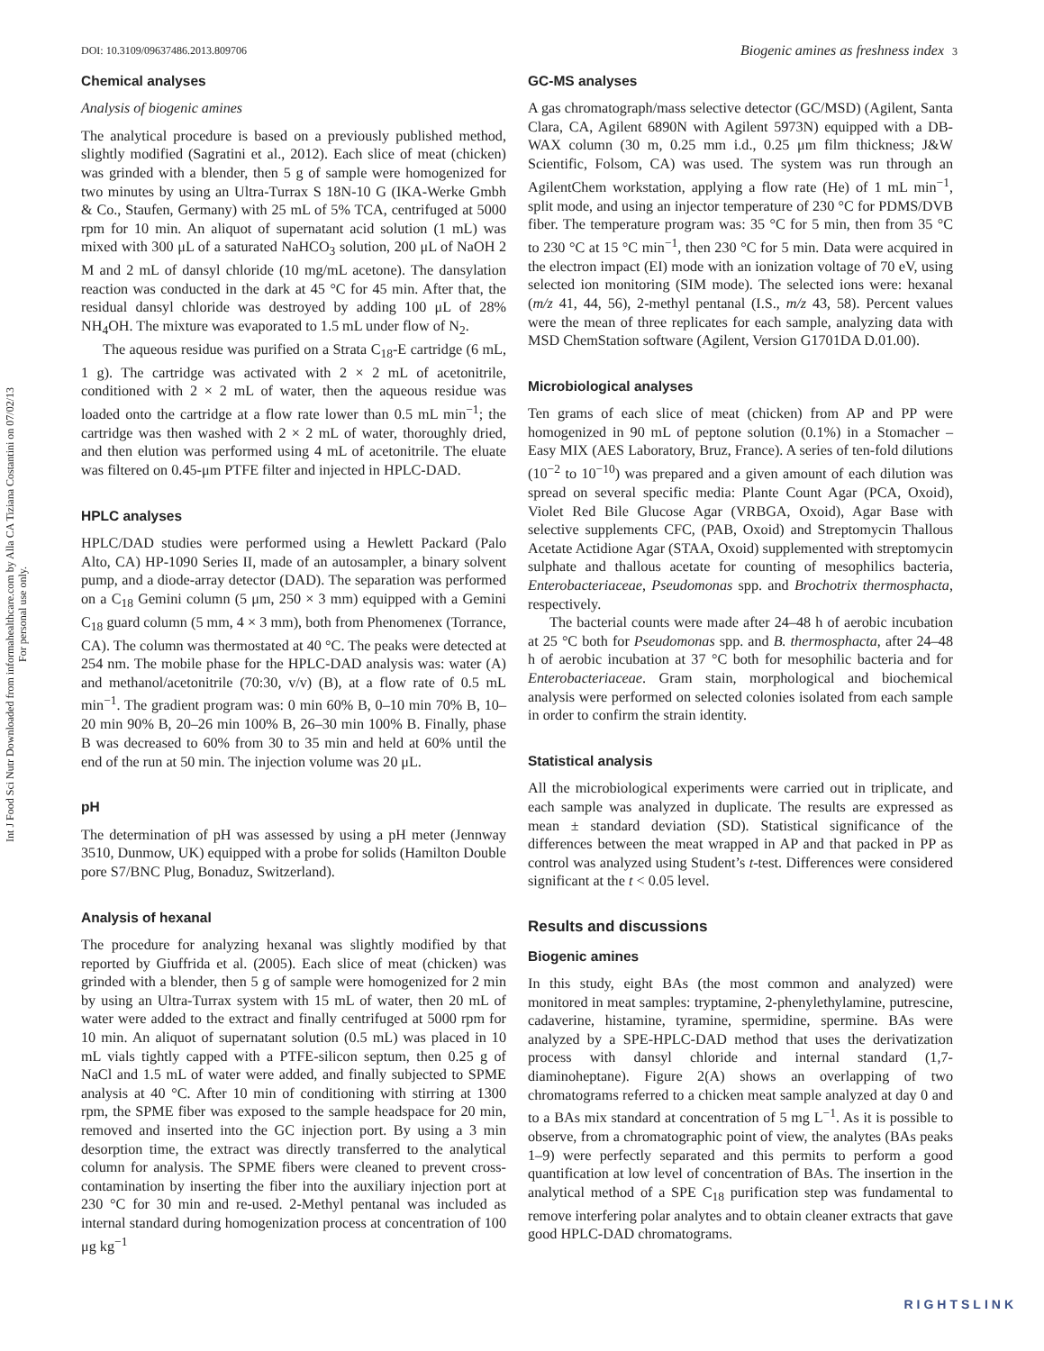Int J Food Sci Nutr Downloaded from informahealthcare.com by Alla CA Tiziana Costantini on 07/02/13
For personal use only.
DOI: 10.3109/09637486.2013.809706 Biogenic amines as freshness index 3
Chemical analyses
Analysis of biogenic amines
The analytical procedure is based on a previously published method, slightly modified (Sagratini et al., 2012). Each slice of meat (chicken) was grinded with a blender, then 5 g of sample were homogenized for two minutes by using an Ultra-Turrax S 18N-10 G (IKA-Werke Gmbh & Co., Staufen, Germany) with 25 mL of 5% TCA, centrifuged at 5000 rpm for 10 min. An aliquot of supernatant acid solution (1 mL) was mixed with 300 μL of a saturated NaHCO<sub>3</sub> solution, 200 μL of NaOH 2 M and 2 mL of dansyl chloride (10 mg/mL acetone). The dansylation reaction was conducted in the dark at 45 °C for 45 min. After that, the residual dansyl chloride was destroyed by adding 100 μL of 28% NH<sub>4</sub>OH. The mixture was evaporated to 1.5 mL under flow of N<sub>2</sub>.
The aqueous residue was purified on a Strata C<sub>18</sub>-E cartridge (6 mL, 1 g). The cartridge was activated with 2 × 2 mL of acetonitrile, conditioned with 2 × 2 mL of water, then the aqueous residue was loaded onto the cartridge at a flow rate lower than 0.5 mL min<sup>−1</sup>; the cartridge was then washed with 2 × 2 mL of water, thoroughly dried, and then elution was performed using 4 mL of acetonitrile. The eluate was filtered on 0.45-μm PTFE filter and injected in HPLC-DAD.
HPLC analyses
HPLC/DAD studies were performed using a Hewlett Packard (Palo Alto, CA) HP-1090 Series II, made of an autosampler, a binary solvent pump, and a diode-array detector (DAD). The separation was performed on a C<sub>18</sub> Gemini column (5 μm, 250 × 3 mm) equipped with a Gemini C<sub>18</sub> guard column (5 mm, 4 × 3 mm), both from Phenomenex (Torrance, CA). The column was thermostated at 40 °C. The peaks were detected at 254 nm. The mobile phase for the HPLC-DAD analysis was: water (A) and methanol/acetonitrile (70:30, v/v) (B), at a flow rate of 0.5 mL min<sup>−1</sup>. The gradient program was: 0 min 60% B, 0–10 min 70% B, 10–20 min 90% B, 20–26 min 100% B, 26–30 min 100% B. Finally, phase B was decreased to 60% from 30 to 35 min and held at 60% until the end of the run at 50 min. The injection volume was 20 μL.
pH
The determination of pH was assessed by using a pH meter (Jennway 3510, Dunmow, UK) equipped with a probe for solids (Hamilton Double pore S7/BNC Plug, Bonaduz, Switzerland).
Analysis of hexanal
The procedure for analyzing hexanal was slightly modified by that reported by Giuffrida et al. (2005). Each slice of meat (chicken) was grinded with a blender, then 5 g of sample were homogenized for 2 min by using an Ultra-Turrax system with 15 mL of water, then 20 mL of water were added to the extract and finally centrifuged at 5000 rpm for 10 min. An aliquot of supernatant solution (0.5 mL) was placed in 10 mL vials tightly capped with a PTFE-silicon septum, then 0.25 g of NaCl and 1.5 mL of water were added, and finally subjected to SPME analysis at 40 °C. After 10 min of conditioning with stirring at 1300 rpm, the SPME fiber was exposed to the sample headspace for 20 min, removed and inserted into the GC injection port. By using a 3 min desorption time, the extract was directly transferred to the analytical column for analysis. The SPME fibers were cleaned to prevent cross-contamination by inserting the fiber into the auxiliary injection port at 230 °C for 30 min and re-used. 2-Methyl pentanal was included as internal standard during homogenization process at concentration of 100 μg kg<sup>−1</sup>
GC-MS analyses
A gas chromatograph/mass selective detector (GC/MSD) (Agilent, Santa Clara, CA, Agilent 6890N with Agilent 5973N) equipped with a DB-WAX column (30 m, 0.25 mm i.d., 0.25 μm film thickness; J&W Scientific, Folsom, CA) was used. The system was run through an AgilentChem workstation, applying a flow rate (He) of 1 mL min<sup>−1</sup>, split mode, and using an injector temperature of 230 °C for PDMS/DVB fiber. The temperature program was: 35 °C for 5 min, then from 35 °C to 230 °C at 15 °C min<sup>−1</sup>, then 230 °C for 5 min. Data were acquired in the electron impact (EI) mode with an ionization voltage of 70 eV, using selected ion monitoring (SIM mode). The selected ions were: hexanal (m/z 41, 44, 56), 2-methyl pentanal (I.S., m/z 43, 58). Percent values were the mean of three replicates for each sample, analyzing data with MSD ChemStation software (Agilent, Version G1701DA D.01.00).
Microbiological analyses
Ten grams of each slice of meat (chicken) from AP and PP were homogenized in 90 mL of peptone solution (0.1%) in a Stomacher – Easy MIX (AES Laboratory, Bruz, France). A series of ten-fold dilutions (10<sup>−2</sup> to 10<sup>−10</sup>) was prepared and a given amount of each dilution was spread on several specific media: Plante Count Agar (PCA, Oxoid), Violet Red Bile Glucose Agar (VRBGA, Oxoid), Agar Base with selective supplements CFC, (PAB, Oxoid) and Streptomycin Thallous Acetate Actidione Agar (STAA, Oxoid) supplemented with streptomycin sulphate and thallous acetate for counting of mesophilics bacteria, Enterobacteriaceae, Pseudomonas spp. and Brochotrix thermosphacta, respectively.
The bacterial counts were made after 24–48 h of aerobic incubation at 25 °C both for Pseudomonas spp. and B. thermosphacta, after 24–48 h of aerobic incubation at 37 °C both for mesophilic bacteria and for Enterobacteriaceae. Gram stain, morphological and biochemical analysis were performed on selected colonies isolated from each sample in order to confirm the strain identity.
Statistical analysis
All the microbiological experiments were carried out in triplicate, and each sample was analyzed in duplicate. The results are expressed as mean ± standard deviation (SD). Statistical significance of the differences between the meat wrapped in AP and that packed in PP as control was analyzed using Student’s t-test. Differences were considered significant at the t < 0.05 level.
Results and discussions
Biogenic amines
In this study, eight BAs (the most common and analyzed) were monitored in meat samples: tryptamine, 2-phenylethylamine, putrescine, cadaverine, histamine, tyramine, spermidine, spermine. BAs were analyzed by a SPE-HPLC-DAD method that uses the derivatization process with dansyl chloride and internal standard (1,7-diaminoheptane). Figure 2(A) shows an overlapping of two chromatograms referred to a chicken meat sample analyzed at day 0 and to a BAs mix standard at concentration of 5 mg L<sup>−1</sup>. As it is possible to observe, from a chromatographic point of view, the analytes (BAs peaks 1–9) were perfectly separated and this permits to perform a good quantification at low level of concentration of BAs. The insertion in the analytical method of a SPE C<sub>18</sub> purification step was fundamental to remove interfering polar analytes and to obtain cleaner extracts that gave good HPLC-DAD chromatograms.
RIGHTSLINK